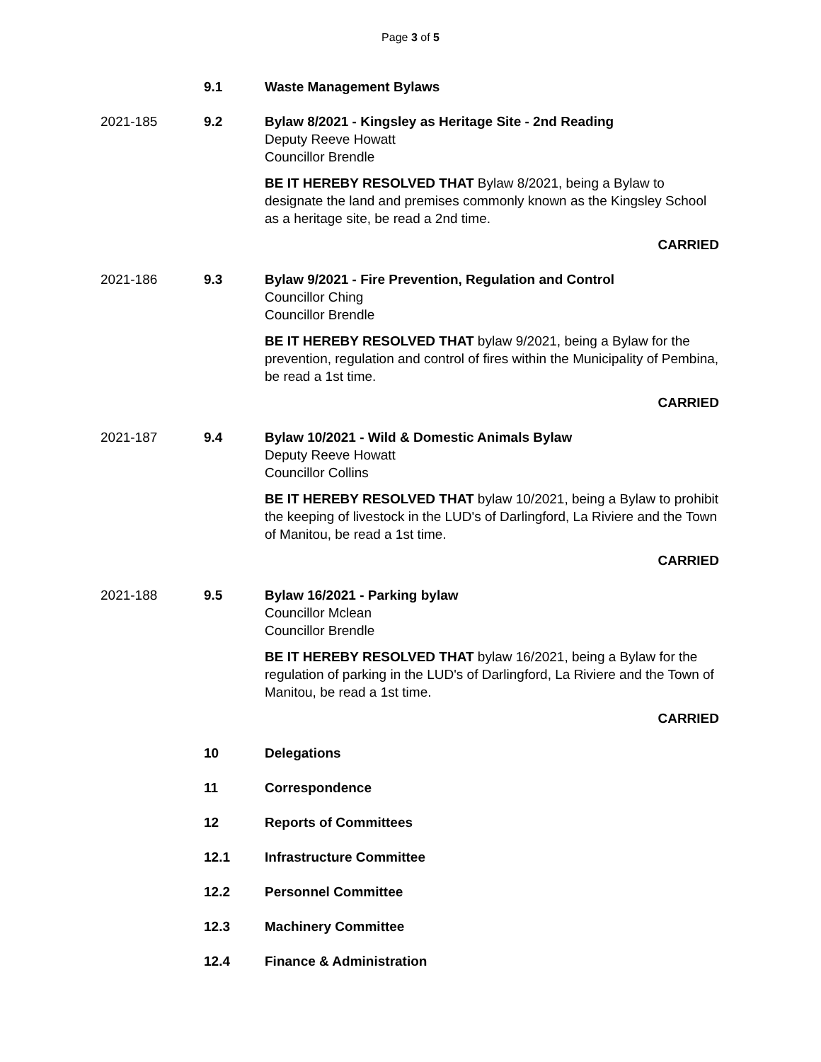Page 3 of 5
9.1 Waste Management Bylaws
2021-185 9.2 Bylaw 8/2021 - Kingsley as Heritage Site - 2nd Reading
Deputy Reeve Howatt
Councillor Brendle
BE IT HEREBY RESOLVED THAT Bylaw 8/2021, being a Bylaw to designate the land and premises commonly known as the Kingsley School as a heritage site, be read a 2nd time.
CARRIED
2021-186 9.3 Bylaw 9/2021 - Fire Prevention, Regulation and Control
Councillor Ching
Councillor Brendle
BE IT HEREBY RESOLVED THAT bylaw 9/2021, being a Bylaw for the prevention, regulation and control of fires within the Municipality of Pembina, be read a 1st time.
CARRIED
2021-187 9.4 Bylaw 10/2021 - Wild & Domestic Animals Bylaw
Deputy Reeve Howatt
Councillor Collins
BE IT HEREBY RESOLVED THAT bylaw 10/2021, being a Bylaw to prohibit the keeping of livestock in the LUD's of Darlingford, La Riviere and the Town of Manitou, be read a 1st time.
CARRIED
2021-188 9.5 Bylaw 16/2021 - Parking bylaw
Councillor Mclean
Councillor Brendle
BE IT HEREBY RESOLVED THAT bylaw 16/2021, being a Bylaw for the regulation of parking in the LUD's of Darlingford, La Riviere and the Town of Manitou, be read a 1st time.
CARRIED
10 Delegations
11 Correspondence
12 Reports of Committees
12.1 Infrastructure Committee
12.2 Personnel Committee
12.3 Machinery Committee
12.4 Finance & Administration